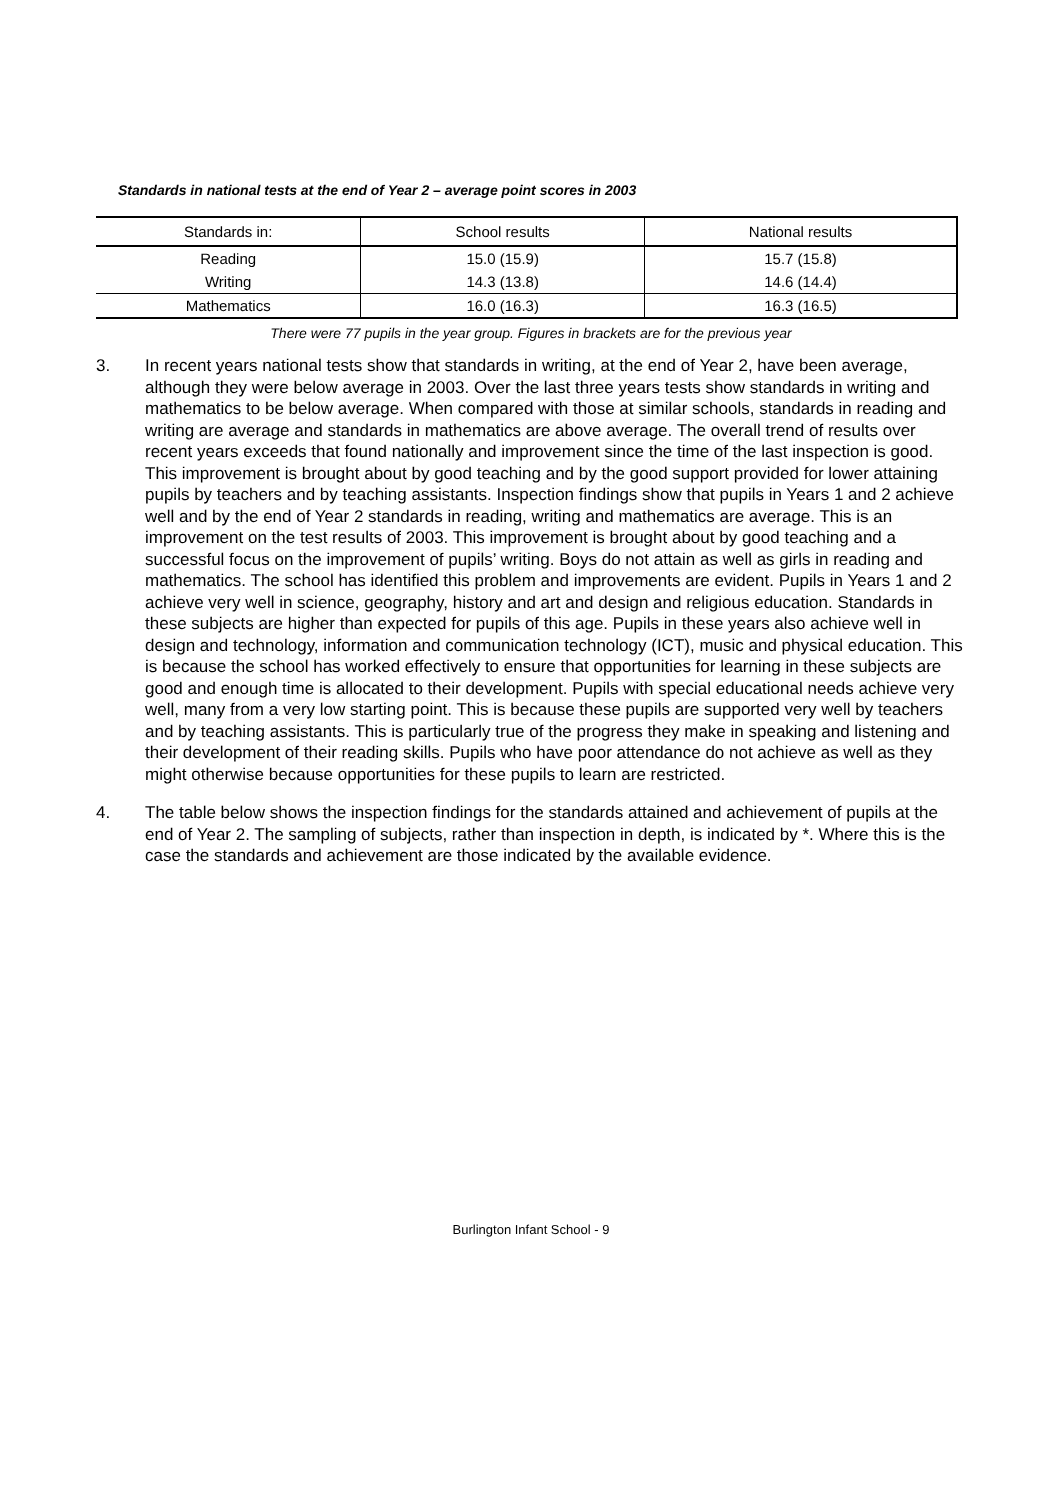Standards in national tests at the end of Year 2 – average point scores in 2003
| Standards in: | School results | National results |
| --- | --- | --- |
| Reading | 15.0 (15.9) | 15.7 (15.8) |
| Writing | 14.3 (13.8) | 14.6 (14.4) |
| Mathematics | 16.0 (16.3) | 16.3 (16.5) |
There were 77 pupils in the year group. Figures in brackets are for the previous year
3. In recent years national tests show that standards in writing, at the end of Year 2, have been average, although they were below average in 2003. Over the last three years tests show standards in writing and mathematics to be below average. When compared with those at similar schools, standards in reading and writing are average and standards in mathematics are above average. The overall trend of results over recent years exceeds that found nationally and improvement since the time of the last inspection is good. This improvement is brought about by good teaching and by the good support provided for lower attaining pupils by teachers and by teaching assistants. Inspection findings show that pupils in Years 1 and 2 achieve well and by the end of Year 2 standards in reading, writing and mathematics are average. This is an improvement on the test results of 2003. This improvement is brought about by good teaching and a successful focus on the improvement of pupils’ writing. Boys do not attain as well as girls in reading and mathematics. The school has identified this problem and improvements are evident. Pupils in Years 1 and 2 achieve very well in science, geography, history and art and design and religious education. Standards in these subjects are higher than expected for pupils of this age. Pupils in these years also achieve well in design and technology, information and communication technology (ICT), music and physical education. This is because the school has worked effectively to ensure that opportunities for learning in these subjects are good and enough time is allocated to their development. Pupils with special educational needs achieve very well, many from a very low starting point. This is because these pupils are supported very well by teachers and by teaching assistants. This is particularly true of the progress they make in speaking and listening and their development of their reading skills. Pupils who have poor attendance do not achieve as well as they might otherwise because opportunities for these pupils to learn are restricted.
4. The table below shows the inspection findings for the standards attained and achievement of pupils at the end of Year 2. The sampling of subjects, rather than inspection in depth, is indicated by *. Where this is the case the standards and achievement are those indicated by the available evidence.
Burlington Infant School - 9